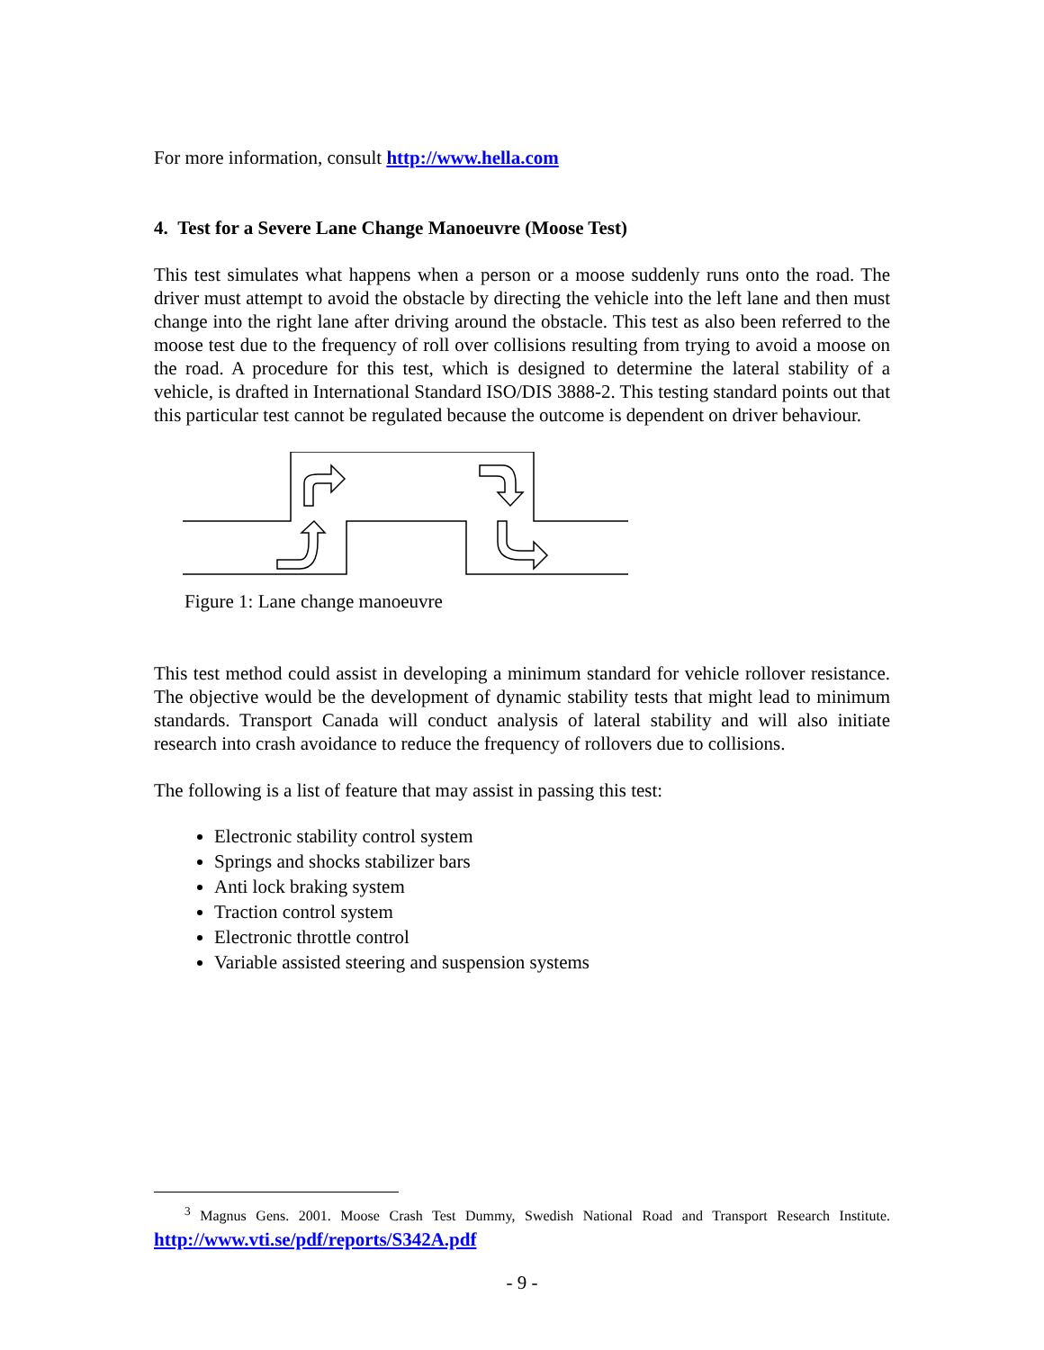For more information, consult http://www.hella.com
4. Test for a Severe Lane Change Manoeuvre (Moose Test)
This test simulates what happens when a person or a moose suddenly runs onto the road. The driver must attempt to avoid the obstacle by directing the vehicle into the left lane and then must change into the right lane after driving around the obstacle. This test as also been referred to the moose test due to the frequency of roll over collisions resulting from trying to avoid a moose on the road. A procedure for this test, which is designed to determine the lateral stability of a vehicle, is drafted in International Standard ISO/DIS 3888-2. This testing standard points out that this particular test cannot be regulated because the outcome is dependent on driver behaviour.
Figure 1: Lane change manoeuvre
This test method could assist in developing a minimum standard for vehicle rollover resistance. The objective would be the development of dynamic stability tests that might lead to minimum standards. Transport Canada will conduct analysis of lateral stability and will also initiate research into crash avoidance to reduce the frequency of rollovers due to collisions.
The following is a list of feature that may assist in passing this test:
Electronic stability control system
Springs and shocks stabilizer bars
Anti lock braking system
Traction control system
Electronic throttle control
Variable assisted steering and suspension systems
<sup>3</sup> Magnus Gens. 2001. Moose Crash Test Dummy, Swedish National Road and Transport Research Institute. http://www.vti.se/pdf/reports/S342A.pdf
- 9 -